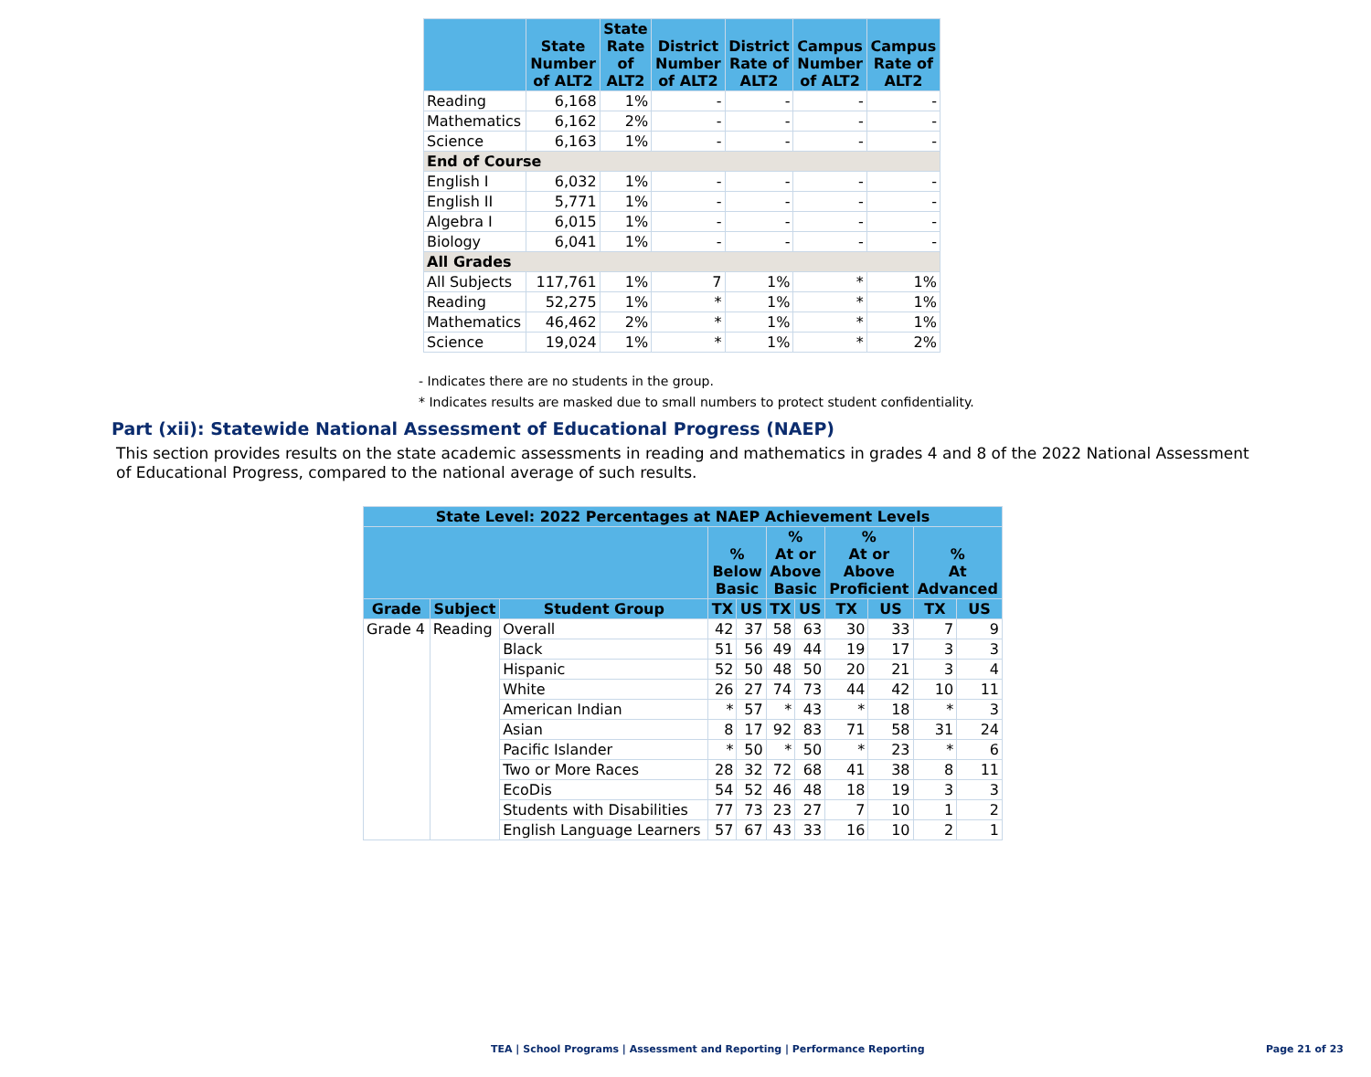| | State Number of ALT2 | State Rate of ALT2 | District Number of ALT2 | District Rate of ALT2 | Campus Number of ALT2 | Campus Rate of ALT2 |
| --- | --- | --- | --- | --- | --- | --- |
| Reading | 6,168 | 1% | - | - | - | - |
| Mathematics | 6,162 | 2% | - | - | - | - |
| Science | 6,163 | 1% | - | - | - | - |
| End of Course | | | | | | |
| English I | 6,032 | 1% | - | - | - | - |
| English II | 5,771 | 1% | - | - | - | - |
| Algebra I | 6,015 | 1% | - | - | - | - |
| Biology | 6,041 | 1% | - | - | - | - |
| All Grades | | | | | | |
| All Subjects | 117,761 | 1% | 7 | 1% | * | 1% |
| Reading | 52,275 | 1% | * | 1% | * | 1% |
| Mathematics | 46,462 | 2% | * | 1% | * | 1% |
| Science | 19,024 | 1% | * | 1% | * | 2% |
- Indicates there are no students in the group.
* Indicates results are masked due to small numbers to protect student confidentiality.
Part (xii): Statewide National Assessment of Educational Progress (NAEP)
This section provides results on the state academic assessments in reading and mathematics in grades 4 and 8 of the 2022 National Assessment of Educational Progress, compared to the national average of such results.
| State Level: 2022 Percentages at NAEP Achievement Levels | | | | | | | | | | |
| --- | --- | --- | --- | --- | --- | --- | --- | --- | --- | --- |
| | | | % Below Basic | | % At or Above Basic | | % At or Above Proficient | | % At Advanced | |
| Grade | Subject | Student Group | TX | US | TX | US | TX | US | TX | US |
| Grade 4 | Reading | Overall | 42 | 37 | 58 | 63 | 30 | 33 | 7 | 9 |
| | | Black | 51 | 56 | 49 | 44 | 19 | 17 | 3 | 3 |
| | | Hispanic | 52 | 50 | 48 | 50 | 20 | 21 | 3 | 4 |
| | | White | 26 | 27 | 74 | 73 | 44 | 42 | 10 | 11 |
| | | American Indian | * | 57 | * | 43 | * | 18 | * | 3 |
| | | Asian | 8 | 17 | 92 | 83 | 71 | 58 | 31 | 24 |
| | | Pacific Islander | * | 50 | * | 50 | * | 23 | * | 6 |
| | | Two or More Races | 28 | 32 | 72 | 68 | 41 | 38 | 8 | 11 |
| | | EcoDis | 54 | 52 | 46 | 48 | 18 | 19 | 3 | 3 |
| | | Students with Disabilities | 77 | 73 | 23 | 27 | 7 | 10 | 1 | 2 |
| | | English Language Learners | 57 | 67 | 43 | 33 | 16 | 10 | 2 | 1 |
TEA | School Programs | Assessment and Reporting | Performance Reporting Page 21 of 23